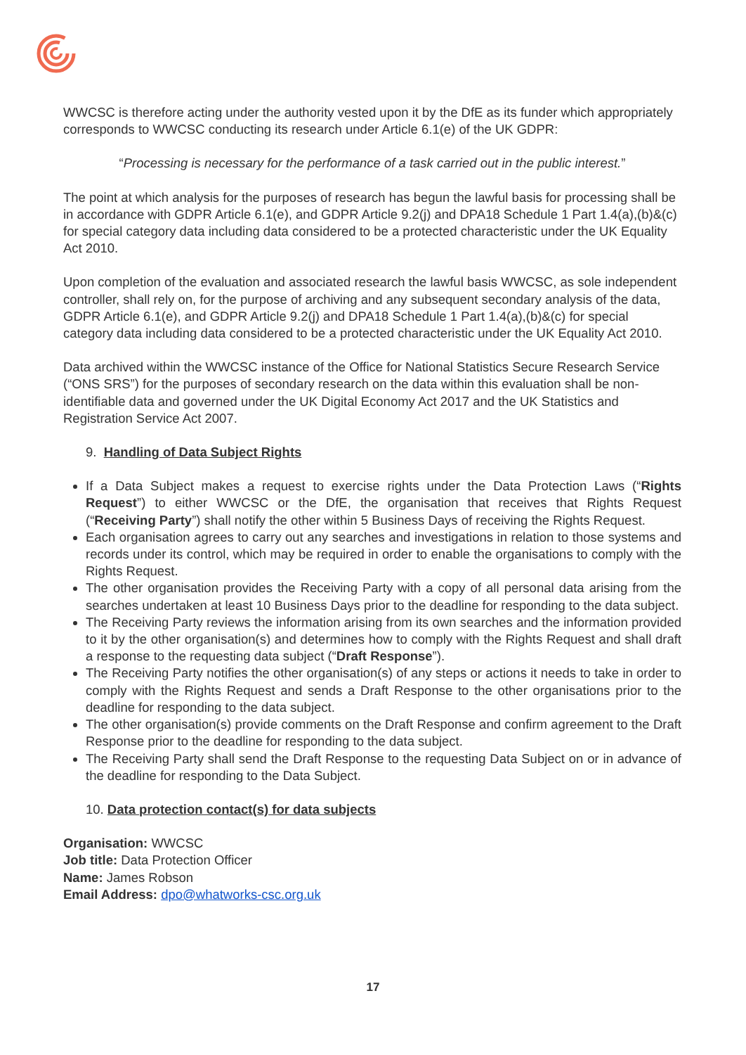WWCSC is therefore acting under the authority vested upon it by the DfE as its funder which appropriately corresponds to WWCSC conducting its research under Article 6.1(e) of the UK GDPR:
“Processing is necessary for the performance of a task carried out in the public interest.”
The point at which analysis for the purposes of research has begun the lawful basis for processing shall be in accordance with GDPR Article 6.1(e), and GDPR Article 9.2(j) and DPA18 Schedule 1 Part 1.4(a),(b)&(c) for special category data including data considered to be a protected characteristic under the UK Equality Act 2010.
Upon completion of the evaluation and associated research the lawful basis WWCSC, as sole independent controller, shall rely on, for the purpose of archiving and any subsequent secondary analysis of the data, GDPR Article 6.1(e), and GDPR Article 9.2(j) and DPA18 Schedule 1 Part 1.4(a),(b)&(c) for special category data including data considered to be a protected characteristic under the UK Equality Act 2010.
Data archived within the WWCSC instance of the Office for National Statistics Secure Research Service (“ONS SRS”) for the purposes of secondary research on the data within this evaluation shall be non-identifiable data and governed under the UK Digital Economy Act 2017 and the UK Statistics and Registration Service Act 2007.
9. Handling of Data Subject Rights
If a Data Subject makes a request to exercise rights under the Data Protection Laws (“Rights Request”) to either WWCSC or the DfE, the organisation that receives that Rights Request (“Receiving Party”) shall notify the other within 5 Business Days of receiving the Rights Request.
Each organisation agrees to carry out any searches and investigations in relation to those systems and records under its control, which may be required in order to enable the organisations to comply with the Rights Request.
The other organisation provides the Receiving Party with a copy of all personal data arising from the searches undertaken at least 10 Business Days prior to the deadline for responding to the data subject.
The Receiving Party reviews the information arising from its own searches and the information provided to it by the other organisation(s) and determines how to comply with the Rights Request and shall draft a response to the requesting data subject (“Draft Response”).
The Receiving Party notifies the other organisation(s) of any steps or actions it needs to take in order to comply with the Rights Request and sends a Draft Response to the other organisations prior to the deadline for responding to the data subject.
The other organisation(s) provide comments on the Draft Response and confirm agreement to the Draft Response prior to the deadline for responding to the data subject.
The Receiving Party shall send the Draft Response to the requesting Data Subject on or in advance of the deadline for responding to the Data Subject.
10. Data protection contact(s) for data subjects
Organisation: WWCSC
Job title: Data Protection Officer
Name: James Robson
Email Address: dpo@whatworks-csc.org.uk
17